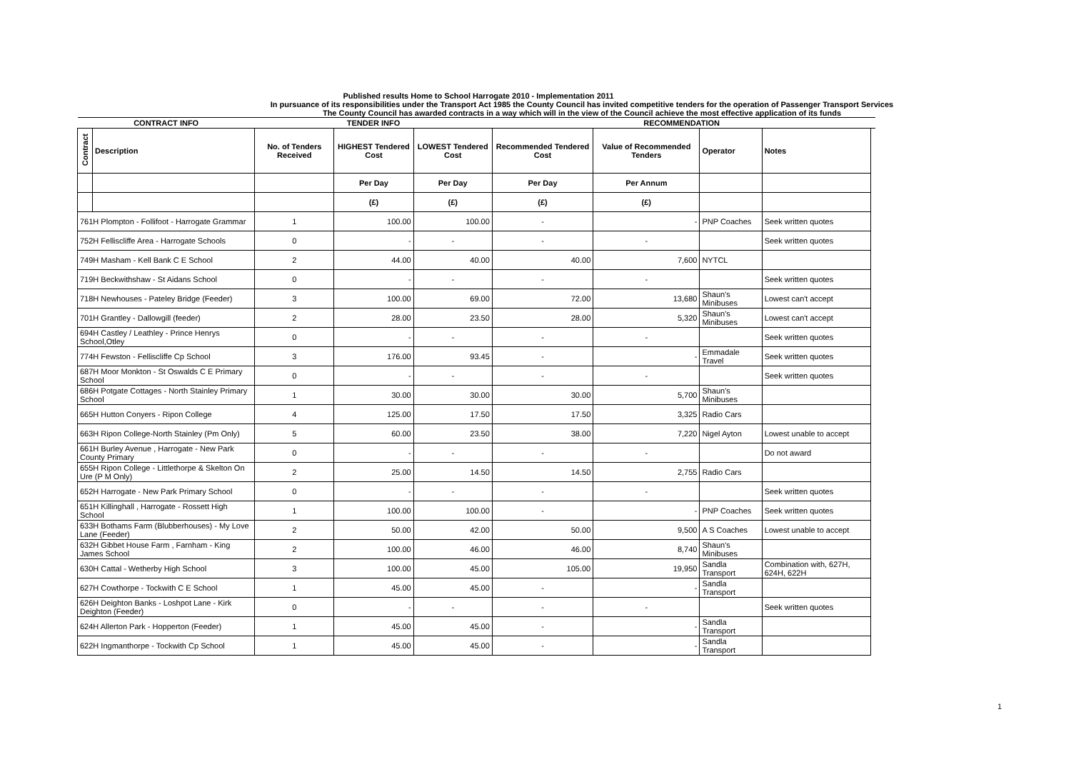Published results Home to School Harrogate 2010 - Implementation 2011
In pursuance of its responsibilities under the Transport Act 1985 the County Council has invited competitive tenders for the operation of Passenger Transport Services
The County Council has awarded contracts in a way which will in the view of the Council achieve the most effective application of its funds
| CONTRACT INFO | | TENDER INFO | | | RECOMMENDATION | | | | |
| --- | --- | --- | --- | --- | --- | --- | --- | --- | --- |
| Contract | Description | No. of Tenders Received | HIGHEST Tendered Cost | LOWEST Tendered Cost | Recommended Tendered Cost | Value of Recommended Tenders | Operator | Notes | |
| | | | Per Day | Per Day | Per Day | Per Annum | | | |
| | | | (£) | (£) | (£) | (£) | | | |
| 761H Plompton - Follifoot - Harrogate Grammar | | 1 | 100.00 | 100.00 | - | - | PNP Coaches | Seek written quotes | |
| 752H Felliscliffe Area - Harrogate Schools | | 0 | - | - | - | - | | Seek written quotes | |
| 749H Masham - Kell Bank C E School | | 2 | 44.00 | 40.00 | 40.00 | 7,600 | NYTCL | | |
| 719H Beckwithshaw - St Aidans School | | 0 | - | - | - | - | | Seek written quotes | |
| 718H Newhouses - Pateley Bridge (Feeder) | | 3 | 100.00 | 69.00 | 72.00 | 13,680 | Shaun's Minibuses | Lowest can't accept | |
| 701H Grantley - Dallowgill (feeder) | | 2 | 28.00 | 23.50 | 28.00 | 5,320 | Shaun's Minibuses | Lowest can't accept | |
| 694H Castley / Leathley - Prince Henrys School,Otley | | 0 | - | - | - | - | | Seek written quotes | |
| 774H Fewston - Felliscliffe Cp School | | 3 | 176.00 | 93.45 | - | - | Emmadale Travel | Seek written quotes | |
| 687H Moor Monkton - St Oswalds C E Primary School | | 0 | - | - | - | - | | Seek written quotes | |
| 686H Potgate Cottages - North Stainley Primary School | | 1 | 30.00 | 30.00 | 30.00 | 5,700 | Shaun's Minibuses | | |
| 665H Hutton Conyers - Ripon College | | 4 | 125.00 | 17.50 | 17.50 | 3,325 | Radio Cars | | |
| 663H Ripon College-North Stainley (Pm Only) | | 5 | 60.00 | 23.50 | 38.00 | 7,220 | Nigel Ayton | Lowest unable to accept | |
| 661H Burley Avenue , Harrogate - New Park County Primary | | 0 | - | - | - | - | | Do not award | |
| 655H Ripon College - Littlethorpe & Skelton On Ure (P M Only) | | 2 | 25.00 | 14.50 | 14.50 | 2,755 | Radio Cars | | |
| 652H Harrogate - New Park Primary School | | 0 | - | - | - | - | | Seek written quotes | |
| 651H Killinghall , Harrogate - Rossett High School | | 1 | 100.00 | 100.00 | - | - | PNP Coaches | Seek written quotes | |
| 633H Bothams Farm (Blubberhouses) - My Love Lane (Feeder) | | 2 | 50.00 | 42.00 | 50.00 | 9,500 | A S Coaches | Lowest unable to accept | |
| 632H Gibbet House Farm , Farnham - King James School | | 2 | 100.00 | 46.00 | 46.00 | 8,740 | Shaun's Minibuses | | |
| 630H Cattal - Wetherby High School | | 3 | 100.00 | 45.00 | 105.00 | 19,950 | Sandla Transport | Combination with, 627H, 624H, 622H | |
| 627H Cowthorpe - Tockwith C E School | | 1 | 45.00 | 45.00 | - | - | Sandla Transport | | |
| 626H Deighton Banks - Loshpot Lane - Kirk Deighton (Feeder) | | 0 | - | - | - | - | | Seek written quotes | |
| 624H Allerton Park - Hopperton (Feeder) | | 1 | 45.00 | 45.00 | - | - | Sandla Transport | | |
| 622H Ingmanthorpe - Tockwith Cp School | | 1 | 45.00 | 45.00 | - | - | Sandla Transport | | |
1